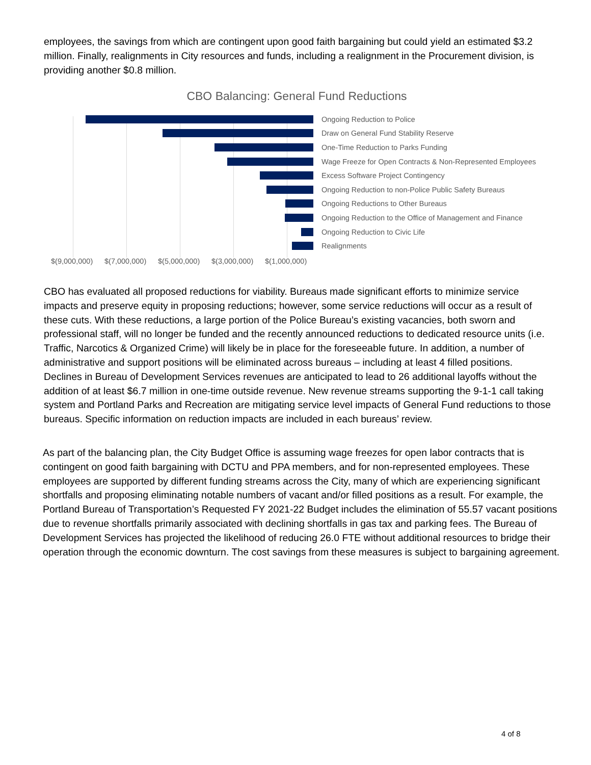employees, the savings from which are contingent upon good faith bargaining but could yield an estimated $3.2 million. Finally, realignments in City resources and funds, including a realignment in the Procurement division, is providing another $0.8 million.
CBO Balancing: General Fund Reductions
Ongoing Reduction to Police
Draw on General Fund Stability Reserve
One-Time Reduction to Parks Funding
Wage Freeze for Open Contracts & Non-Represented Employees
Excess Software Project Contingency
Ongoing Reduction to non-Police Public Safety Bureaus
Ongoing Reductions to Other Bureaus
Ongoing Reduction to the Office of Management and Finance
Ongoing Reduction to Civic Life
Realignments
$(9,000,000) $(7,000,000) $(5,000,000) $(3,000,000) $(1,000,000)
CBO has evaluated all proposed reductions for viability. Bureaus made significant efforts to minimize service impacts and preserve equity in proposing reductions; however, some service reductions will occur as a result of these cuts. With these reductions, a large portion of the Police Bureau’s existing vacancies, both sworn and professional staff, will no longer be funded and the recently announced reductions to dedicated resource units (i.e. Traffic, Narcotics & Organized Crime) will likely be in place for the foreseeable future. In addition, a number of administrative and support positions will be eliminated across bureaus – including at least 4 filled positions. Declines in Bureau of Development Services revenues are anticipated to lead to 26 additional layoffs without the addition of at least $6.7 million in one-time outside revenue. New revenue streams supporting the 9-1-1 call taking system and Portland Parks and Recreation are mitigating service level impacts of General Fund reductions to those bureaus. Specific information on reduction impacts are included in each bureaus’ review.
As part of the balancing plan, the City Budget Office is assuming wage freezes for open labor contracts that is contingent on good faith bargaining with DCTU and PPA members, and for non-represented employees. These employees are supported by different funding streams across the City, many of which are experiencing significant shortfalls and proposing eliminating notable numbers of vacant and/or filled positions as a result. For example, the Portland Bureau of Transportation’s Requested FY 2021-22 Budget includes the elimination of 55.57 vacant positions due to revenue shortfalls primarily associated with declining shortfalls in gas tax and parking fees. The Bureau of Development Services has projected the likelihood of reducing 26.0 FTE without additional resources to bridge their operation through the economic downturn. The cost savings from these measures is subject to bargaining agreement.
4 of 8